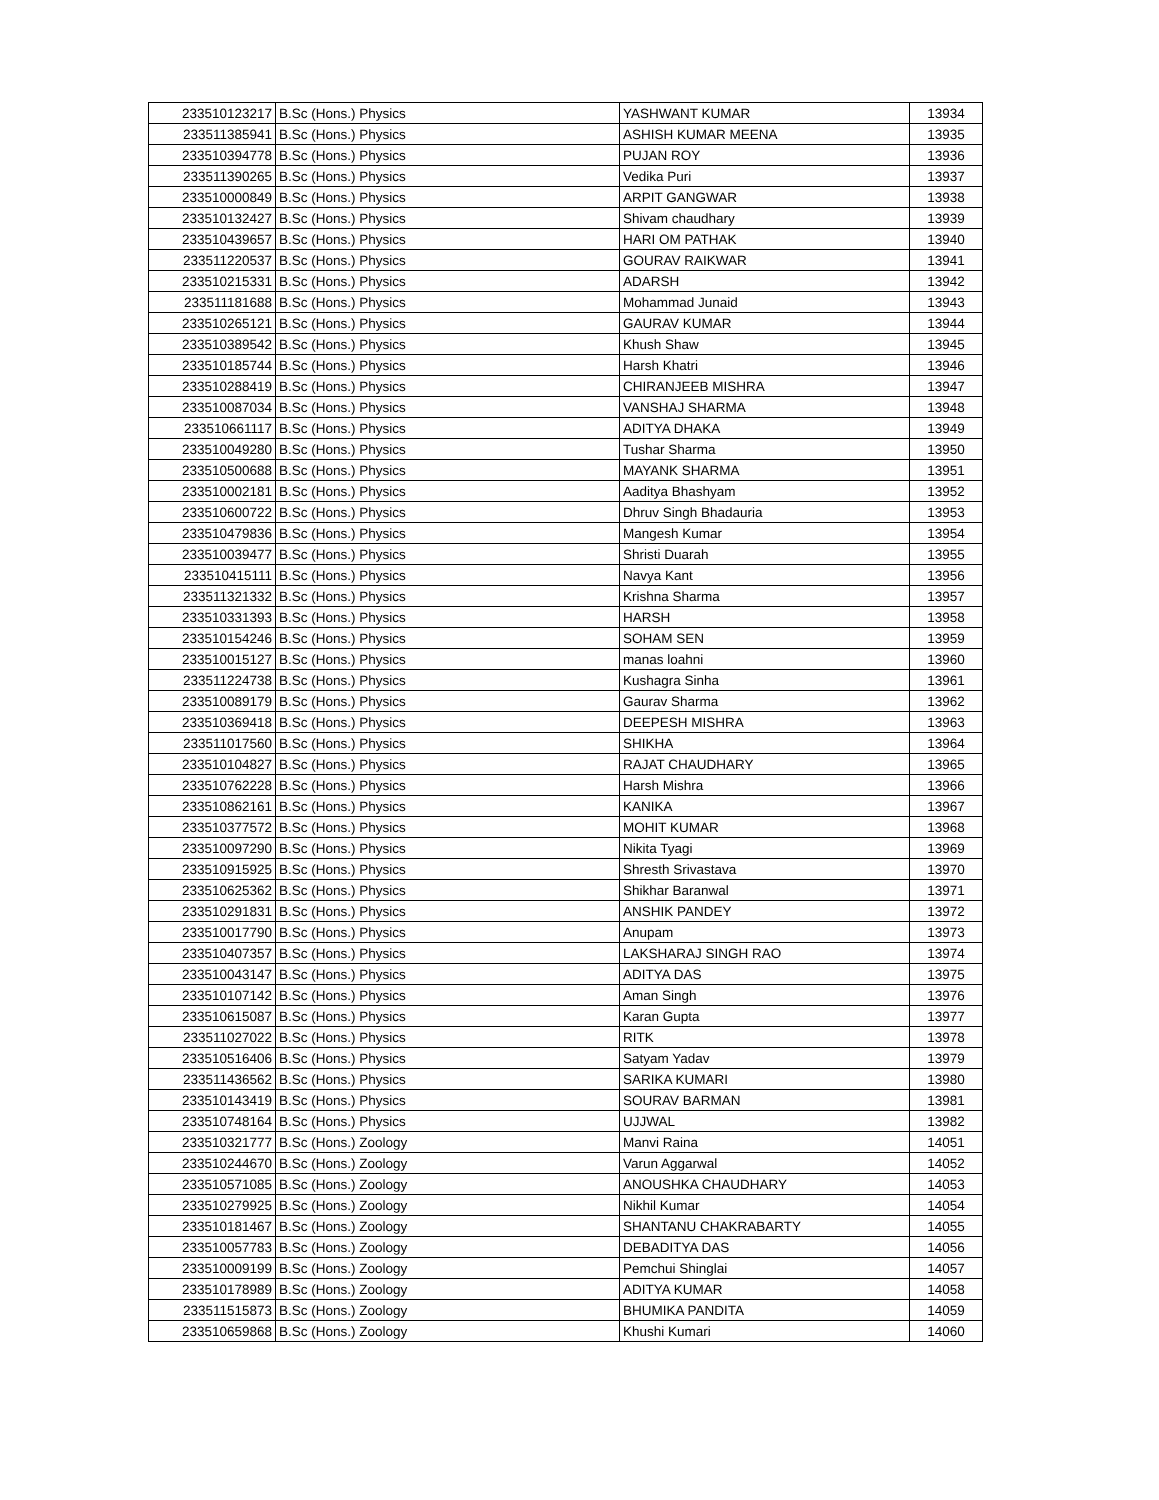| 233510123217 | B.Sc (Hons.) Physics | YASHWANT KUMAR | 13934 |
| 233511385941 | B.Sc (Hons.) Physics | ASHISH KUMAR MEENA | 13935 |
| 233510394778 | B.Sc (Hons.) Physics | PUJAN ROY | 13936 |
| 233511390265 | B.Sc (Hons.) Physics | Vedika Puri | 13937 |
| 233510000849 | B.Sc (Hons.) Physics | ARPIT GANGWAR | 13938 |
| 233510132427 | B.Sc (Hons.) Physics | Shivam chaudhary | 13939 |
| 233510439657 | B.Sc (Hons.) Physics | HARI OM PATHAK | 13940 |
| 233511220537 | B.Sc (Hons.) Physics | GOURAV RAIKWAR | 13941 |
| 233510215331 | B.Sc (Hons.) Physics | ADARSH | 13942 |
| 233511181688 | B.Sc (Hons.) Physics | Mohammad Junaid | 13943 |
| 233510265121 | B.Sc (Hons.) Physics | GAURAV KUMAR | 13944 |
| 233510389542 | B.Sc (Hons.) Physics | Khush Shaw | 13945 |
| 233510185744 | B.Sc (Hons.) Physics | Harsh Khatri | 13946 |
| 233510288419 | B.Sc (Hons.) Physics | CHIRANJEEB MISHRA | 13947 |
| 233510087034 | B.Sc (Hons.) Physics | VANSHAJ SHARMA | 13948 |
| 233510661117 | B.Sc (Hons.) Physics | ADITYA DHAKA | 13949 |
| 233510049280 | B.Sc (Hons.) Physics | Tushar Sharma | 13950 |
| 233510500688 | B.Sc (Hons.) Physics | MAYANK SHARMA | 13951 |
| 233510002181 | B.Sc (Hons.) Physics | Aaditya Bhashyam | 13952 |
| 233510600722 | B.Sc (Hons.) Physics | Dhruv Singh Bhadauria | 13953 |
| 233510479836 | B.Sc (Hons.) Physics | Mangesh Kumar | 13954 |
| 233510039477 | B.Sc (Hons.) Physics | Shristi Duarah | 13955 |
| 233510415111 | B.Sc (Hons.) Physics | Navya Kant | 13956 |
| 233511321332 | B.Sc (Hons.) Physics | Krishna Sharma | 13957 |
| 233510331393 | B.Sc (Hons.) Physics | HARSH | 13958 |
| 233510154246 | B.Sc (Hons.) Physics | SOHAM SEN | 13959 |
| 233510015127 | B.Sc (Hons.) Physics | manas loahni | 13960 |
| 233511224738 | B.Sc (Hons.) Physics | Kushagra Sinha | 13961 |
| 233510089179 | B.Sc (Hons.) Physics | Gaurav Sharma | 13962 |
| 233510369418 | B.Sc (Hons.) Physics | DEEPESH MISHRA | 13963 |
| 233511017560 | B.Sc (Hons.) Physics | SHIKHA | 13964 |
| 233510104827 | B.Sc (Hons.) Physics | RAJAT CHAUDHARY | 13965 |
| 233510762228 | B.Sc (Hons.) Physics | Harsh Mishra | 13966 |
| 233510862161 | B.Sc (Hons.) Physics | KANIKA | 13967 |
| 233510377572 | B.Sc (Hons.) Physics | MOHIT KUMAR | 13968 |
| 233510097290 | B.Sc (Hons.) Physics | Nikita Tyagi | 13969 |
| 233510915925 | B.Sc (Hons.) Physics | Shresth Srivastava | 13970 |
| 233510625362 | B.Sc (Hons.) Physics | Shikhar Baranwal | 13971 |
| 233510291831 | B.Sc (Hons.) Physics | ANSHIK PANDEY | 13972 |
| 233510017790 | B.Sc (Hons.) Physics | Anupam | 13973 |
| 233510407357 | B.Sc (Hons.) Physics | LAKSHARAJ SINGH RAO | 13974 |
| 233510043147 | B.Sc (Hons.) Physics | ADITYA DAS | 13975 |
| 233510107142 | B.Sc (Hons.) Physics | Aman Singh | 13976 |
| 233510615087 | B.Sc (Hons.) Physics | Karan Gupta | 13977 |
| 233511027022 | B.Sc (Hons.) Physics | RITK | 13978 |
| 233510516406 | B.Sc (Hons.) Physics | Satyam Yadav | 13979 |
| 233511436562 | B.Sc (Hons.) Physics | SARIKA KUMARI | 13980 |
| 233510143419 | B.Sc (Hons.) Physics | SOURAV BARMAN | 13981 |
| 233510748164 | B.Sc (Hons.) Physics | UJJWAL | 13982 |
| 233510321777 | B.Sc (Hons.) Zoology | Manvi Raina | 14051 |
| 233510244670 | B.Sc (Hons.) Zoology | Varun Aggarwal | 14052 |
| 233510571085 | B.Sc (Hons.) Zoology | ANOUSHKA CHAUDHARY | 14053 |
| 233510279925 | B.Sc (Hons.) Zoology | Nikhil Kumar | 14054 |
| 233510181467 | B.Sc (Hons.) Zoology | SHANTANU CHAKRABARTY | 14055 |
| 233510057783 | B.Sc (Hons.) Zoology | DEBADITYA DAS | 14056 |
| 233510009199 | B.Sc (Hons.) Zoology | Pemchui Shinglai | 14057 |
| 233510178989 | B.Sc (Hons.) Zoology | ADITYA KUMAR | 14058 |
| 233511515873 | B.Sc (Hons.) Zoology | BHUMIKA PANDITA | 14059 |
| 233510659868 | B.Sc (Hons.) Zoology | Khushi Kumari | 14060 |